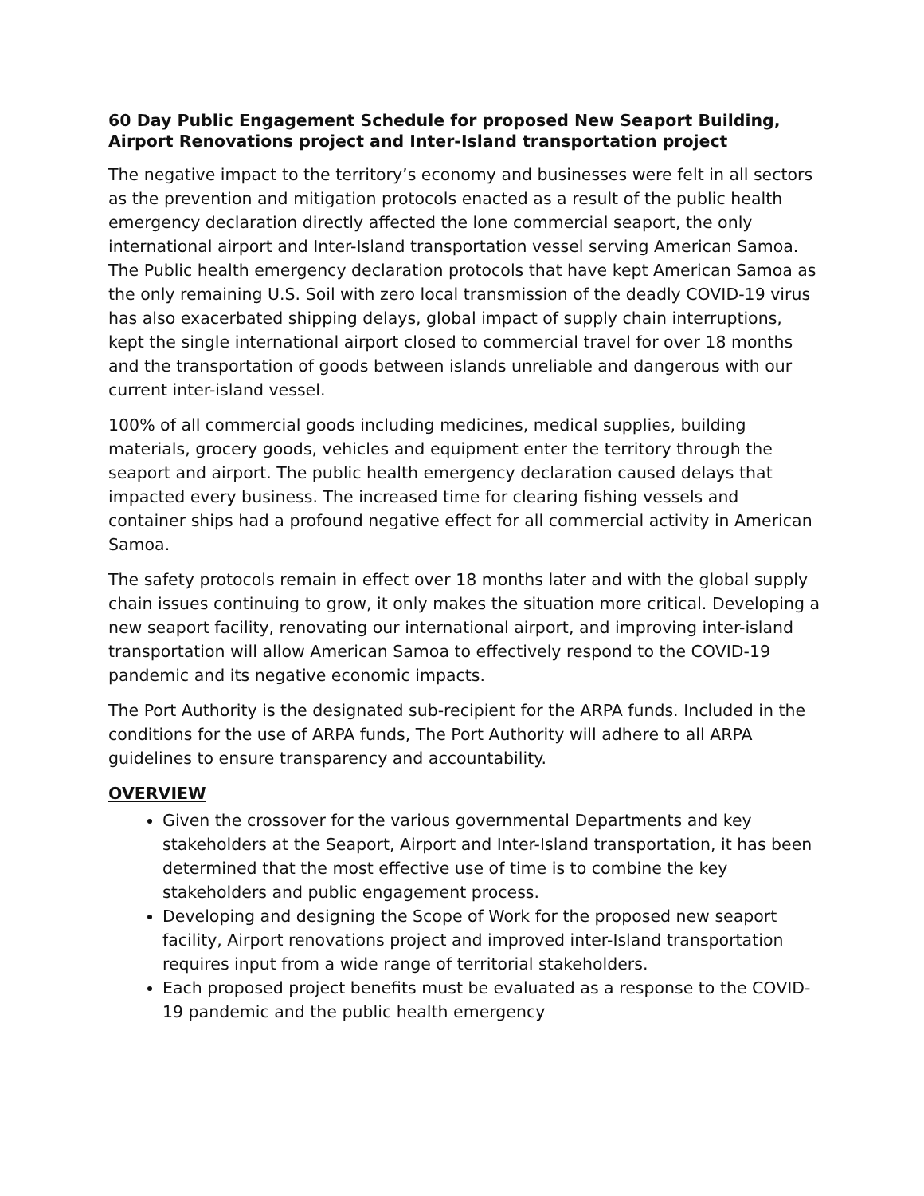60 Day Public Engagement Schedule for proposed New Seaport Building, Airport Renovations project and Inter-Island transportation project
The negative impact to the territory’s economy and businesses were felt in all sectors as the prevention and mitigation protocols enacted as a result of the public health emergency declaration directly affected the lone commercial seaport, the only international airport and Inter-Island transportation vessel serving American Samoa. The Public health emergency declaration protocols that have kept American Samoa as the only remaining U.S. Soil with zero local transmission of the deadly COVID-19 virus has also exacerbated shipping delays, global impact of supply chain interruptions, kept the single international airport closed to commercial travel for over 18 months and the transportation of goods between islands unreliable and dangerous with our current inter-island vessel.
100% of all commercial goods including medicines, medical supplies, building materials, grocery goods, vehicles and equipment enter the territory through the seaport and airport. The public health emergency declaration caused delays that impacted every business. The increased time for clearing fishing vessels and container ships had a profound negative effect for all commercial activity in American Samoa.
The safety protocols remain in effect over 18 months later and with the global supply chain issues continuing to grow, it only makes the situation more critical. Developing a new seaport facility, renovating our international airport, and improving inter-island transportation will allow American Samoa to effectively respond to the COVID-19 pandemic and its negative economic impacts.
The Port Authority is the designated sub-recipient for the ARPA funds. Included in the conditions for the use of ARPA funds, The Port Authority will adhere to all ARPA guidelines to ensure transparency and accountability.
OVERVIEW
Given the crossover for the various governmental Departments and key stakeholders at the Seaport, Airport and Inter-Island transportation, it has been determined that the most effective use of time is to combine the key stakeholders and public engagement process.
Developing and designing the Scope of Work for the proposed new seaport facility, Airport renovations project and improved inter-Island transportation requires input from a wide range of territorial stakeholders.
Each proposed project benefits must be evaluated as a response to the COVID-19 pandemic and the public health emergency